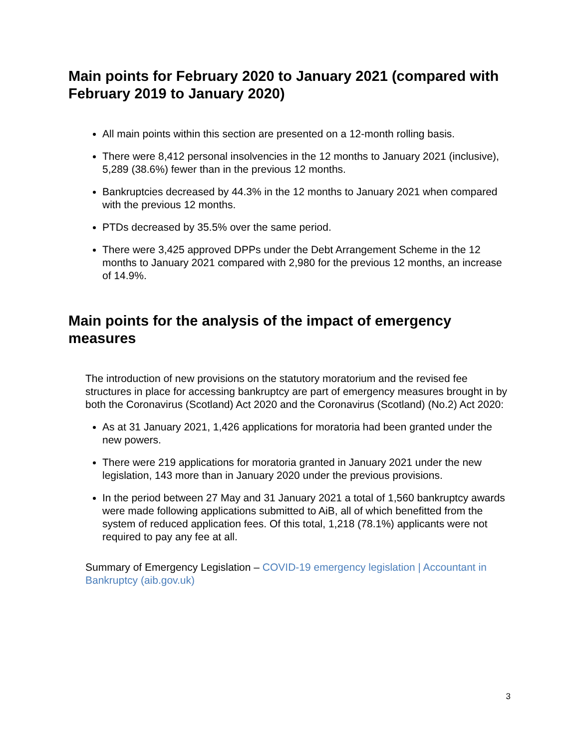Main points for February 2020 to January 2021 (compared with February 2019 to January 2020)
All main points within this section are presented on a 12-month rolling basis.
There were 8,412 personal insolvencies in the 12 months to January 2021 (inclusive), 5,289 (38.6%) fewer than in the previous 12 months.
Bankruptcies decreased by 44.3% in the 12 months to January 2021 when compared with the previous 12 months.
PTDs decreased by 35.5% over the same period.
There were 3,425 approved DPPs under the Debt Arrangement Scheme in the 12 months to January 2021 compared with 2,980 for the previous 12 months, an increase of 14.9%.
Main points for the analysis of the impact of emergency measures
The introduction of new provisions on the statutory moratorium and the revised fee structures in place for accessing bankruptcy are part of emergency measures brought in by both the Coronavirus (Scotland) Act 2020 and the Coronavirus (Scotland) (No.2) Act 2020:
As at 31 January 2021, 1,426 applications for moratoria had been granted under the new powers.
There were 219 applications for moratoria granted in January 2021 under the new legislation, 143 more than in January 2020 under the previous provisions.
In the period between 27 May and 31 January 2021 a total of 1,560 bankruptcy awards were made following applications submitted to AiB, all of which benefitted from the system of reduced application fees. Of this total, 1,218 (78.1%) applicants were not required to pay any fee at all.
Summary of Emergency Legislation – COVID-19 emergency legislation | Accountant in Bankruptcy (aib.gov.uk)
3